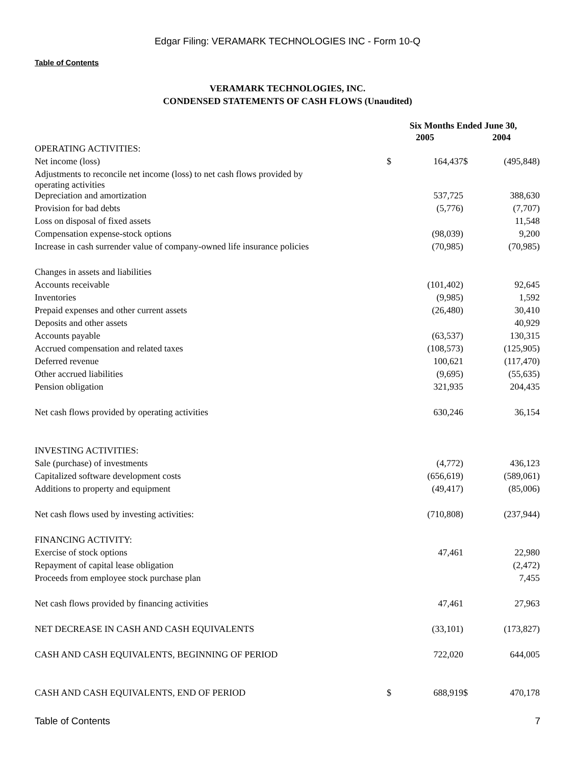Edgar Filing: VERAMARK TECHNOLOGIES INC - Form 10-Q
Table of Contents
VERAMARK TECHNOLOGIES, INC.
CONDENSED STATEMENTS OF CASH FLOWS (Unaudited)
| | Six Months Ended June 30, | | | |
| --- | --- | --- | --- | --- |
| | 2005 | | 2004 | |
| OPERATING ACTIVITIES: | | | | |
| Net income (loss) | $ | 164,437 | $ | (495,848) |
| Adjustments to reconcile net income (loss) to net cash flows provided by operating activities | | | | |
| Depreciation and amortization | | 537,725 | | 388,630 |
| Provision for bad debts | | (5,776) | | (7,707) |
| Loss on disposal of fixed assets | | | | 11,548 |
| Compensation expense-stock options | | (98,039) | | 9,200 |
| Increase in cash surrender value of company-owned life insurance policies | | (70,985) | | (70,985) |
| Changes in assets and liabilities | | | | |
| Accounts receivable | | (101,402) | | 92,645 |
| Inventories | | (9,985) | | 1,592 |
| Prepaid expenses and other current assets | | (26,480) | | 30,410 |
| Deposits and other assets | | | | 40,929 |
| Accounts payable | | (63,537) | | 130,315 |
| Accrued compensation and related taxes | | (108,573) | | (125,905) |
| Deferred revenue | | 100,621 | | (117,470) |
| Other accrued liabilities | | (9,695) | | (55,635) |
| Pension obligation | | 321,935 | | 204,435 |
| Net cash flows provided by operating activities | | 630,246 | | 36,154 |
| INVESTING ACTIVITIES: | | | | |
| Sale (purchase) of investments | | (4,772) | | 436,123 |
| Capitalized software development costs | | (656,619) | | (589,061) |
| Additions to property and equipment | | (49,417) | | (85,006) |
| Net cash flows used by investing activities: | | (710,808) | | (237,944) |
| FINANCING ACTIVITY: | | | | |
| Exercise of stock options | | 47,461 | | 22,980 |
| Repayment of capital lease obligation | | | | (2,472) |
| Proceeds from employee stock purchase plan | | | | 7,455 |
| Net cash flows provided by financing activities | | 47,461 | | 27,963 |
| NET DECREASE IN CASH AND CASH EQUIVALENTS | | (33,101) | | (173,827) |
| CASH AND CASH EQUIVALENTS, BEGINNING OF PERIOD | | 722,020 | | 644,005 |
| CASH AND CASH EQUIVALENTS, END OF PERIOD | $ | 688,919 | $ | 470,178 |
Table of Contents 7